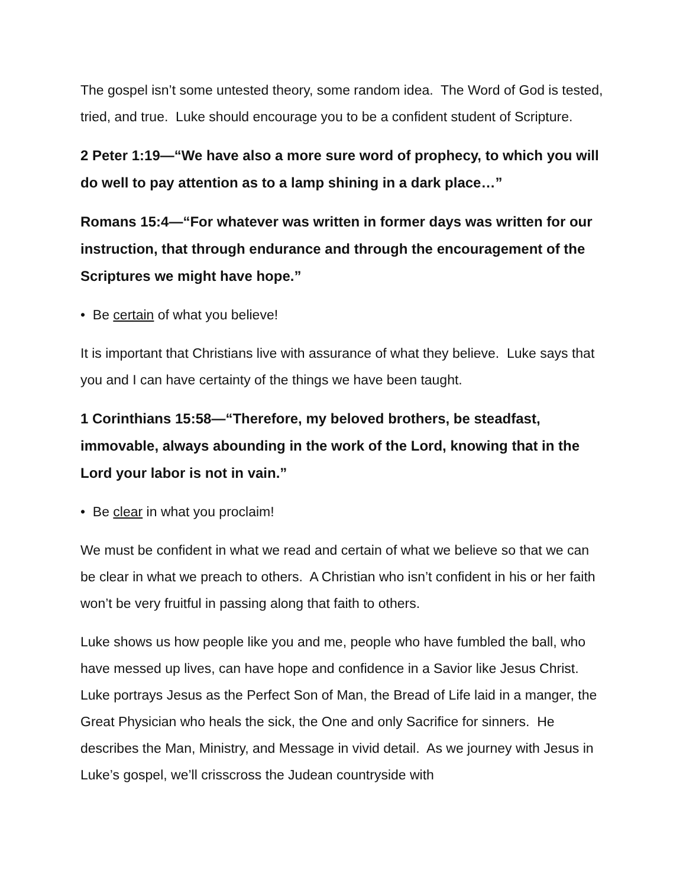The gospel isn’t some untested theory, some random idea. The Word of God is tested, tried, and true. Luke should encourage you to be a confident student of Scripture.
2 Peter 1:19—“We have also a more sure word of prophecy, to which you will do well to pay attention as to a lamp shining in a dark place…”
Romans 15:4—“For whatever was written in former days was written for our instruction, that through endurance and through the encouragement of the Scriptures we might have hope.”
• Be certain of what you believe!
It is important that Christians live with assurance of what they believe. Luke says that you and I can have certainty of the things we have been taught.
1 Corinthians 15:58—“Therefore, my beloved brothers, be steadfast, immovable, always abounding in the work of the Lord, knowing that in the Lord your labor is not in vain.”
• Be clear in what you proclaim!
We must be confident in what we read and certain of what we believe so that we can be clear in what we preach to others. A Christian who isn’t confident in his or her faith won’t be very fruitful in passing along that faith to others.
Luke shows us how people like you and me, people who have fumbled the ball, who have messed up lives, can have hope and confidence in a Savior like Jesus Christ. Luke portrays Jesus as the Perfect Son of Man, the Bread of Life laid in a manger, the Great Physician who heals the sick, the One and only Sacrifice for sinners. He describes the Man, Ministry, and Message in vivid detail. As we journey with Jesus in Luke’s gospel, we’ll crisscross the Judean countryside with